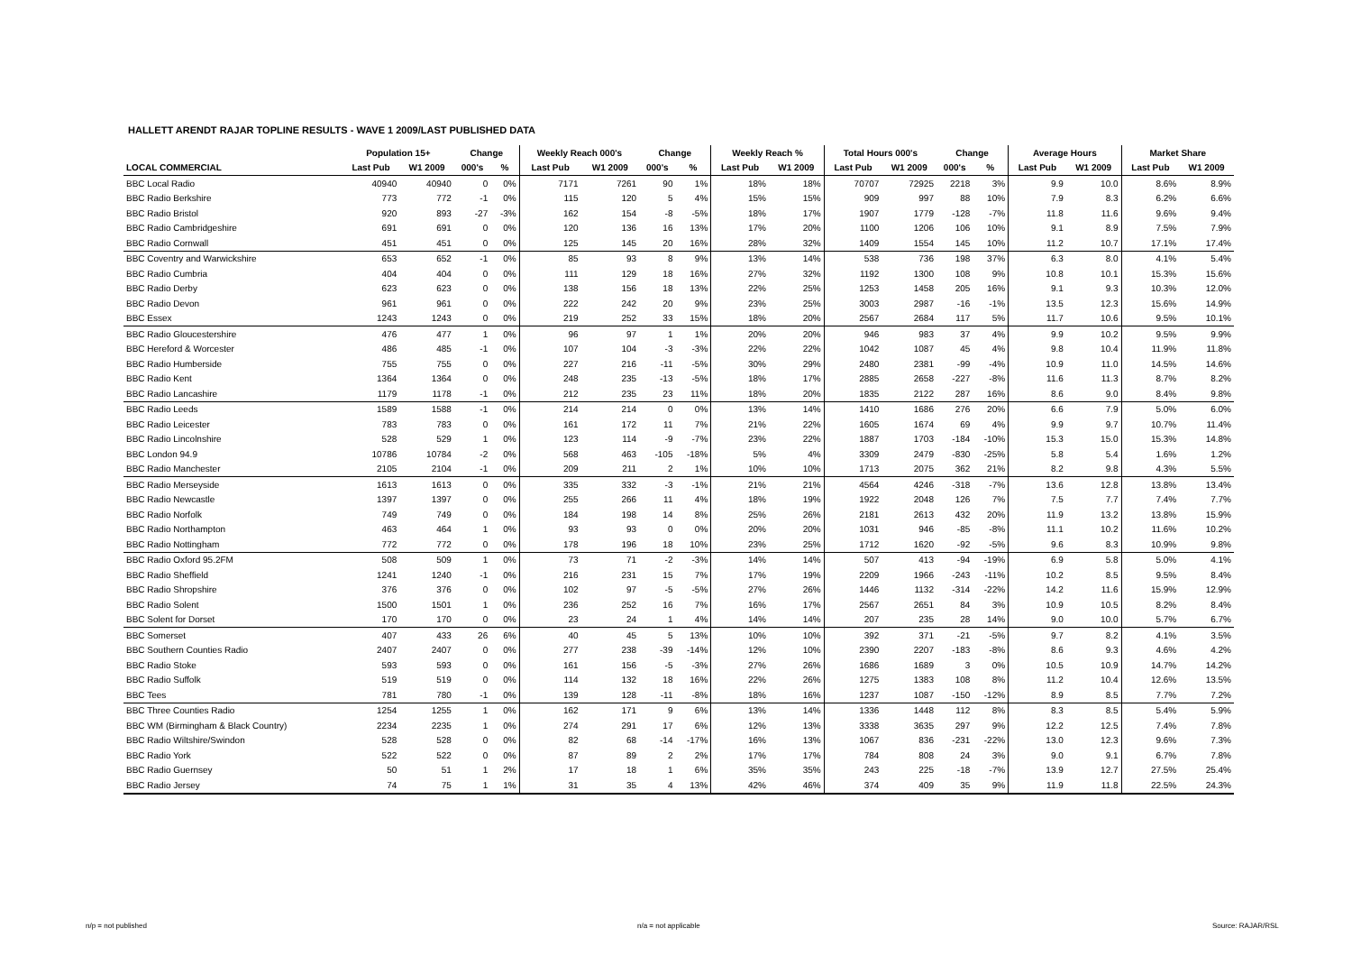HALLETT ARENDT RAJAR TOPLINE RESULTS - WAVE 1 2009/LAST PUBLISHED DATA
| | Population 15+ | | Change | | Weekly Reach 000's | | Change | | Weekly Reach % | | Total Hours 000's | | Change | | Average Hours | | Market Share | |
| --- | --- | --- | --- | --- | --- | --- | --- | --- | --- | --- | --- | --- | --- | --- | --- | --- | --- | --- |
| LOCAL COMMERCIAL | Last Pub | W1 2009 | 000's | % | Last Pub | W1 2009 | 000's | % | Last Pub | W1 2009 | Last Pub | W1 2009 | 000's | % | Last Pub | W1 2009 | Last Pub | W1 2009 |
| BBC Local Radio | 40940 | 40940 | 0 | 0% | 7171 | 7261 | 90 | 1% | 18% | 18% | 70707 | 72925 | 2218 | 3% | 9.9 | 10.0 | 8.6% | 8.9% |
| BBC Radio Berkshire | 773 | 772 | -1 | 0% | 115 | 120 | 5 | 4% | 15% | 15% | 909 | 997 | 88 | 10% | 7.9 | 8.3 | 6.2% | 6.6% |
| BBC Radio Bristol | 920 | 893 | -27 | -3% | 162 | 154 | -8 | -5% | 18% | 17% | 1907 | 1779 | -128 | -7% | 11.8 | 11.6 | 9.6% | 9.4% |
| BBC Radio Cambridgeshire | 691 | 691 | 0 | 0% | 120 | 136 | 16 | 13% | 17% | 20% | 1100 | 1206 | 106 | 10% | 9.1 | 8.9 | 7.5% | 7.9% |
| BBC Radio Cornwall | 451 | 451 | 0 | 0% | 125 | 145 | 20 | 16% | 28% | 32% | 1409 | 1554 | 145 | 10% | 11.2 | 10.7 | 17.1% | 17.4% |
| BBC Coventry and Warwickshire | 653 | 652 | -1 | 0% | 85 | 93 | 8 | 9% | 13% | 14% | 538 | 736 | 198 | 37% | 6.3 | 8.0 | 4.1% | 5.4% |
| BBC Radio Cumbria | 404 | 404 | 0 | 0% | 111 | 129 | 18 | 16% | 27% | 32% | 1192 | 1300 | 108 | 9% | 10.8 | 10.1 | 15.3% | 15.6% |
| BBC Radio Derby | 623 | 623 | 0 | 0% | 138 | 156 | 18 | 13% | 22% | 25% | 1253 | 1458 | 205 | 16% | 9.1 | 9.3 | 10.3% | 12.0% |
| BBC Radio Devon | 961 | 961 | 0 | 0% | 222 | 242 | 20 | 9% | 23% | 25% | 3003 | 2987 | -16 | -1% | 13.5 | 12.3 | 15.6% | 14.9% |
| BBC Essex | 1243 | 1243 | 0 | 0% | 219 | 252 | 33 | 15% | 18% | 20% | 2567 | 2684 | 117 | 5% | 11.7 | 10.6 | 9.5% | 10.1% |
| BBC Radio Gloucestershire | 476 | 477 | 1 | 0% | 96 | 97 | 1 | 1% | 20% | 20% | 946 | 983 | 37 | 4% | 9.9 | 10.2 | 9.5% | 9.9% |
| BBC Hereford & Worcester | 486 | 485 | -1 | 0% | 107 | 104 | -3 | -3% | 22% | 22% | 1042 | 1087 | 45 | 4% | 9.8 | 10.4 | 11.9% | 11.8% |
| BBC Radio Humberside | 755 | 755 | 0 | 0% | 227 | 216 | -11 | -5% | 30% | 29% | 2480 | 2381 | -99 | -4% | 10.9 | 11.0 | 14.5% | 14.6% |
| BBC Radio Kent | 1364 | 1364 | 0 | 0% | 248 | 235 | -13 | -5% | 18% | 17% | 2885 | 2658 | -227 | -8% | 11.6 | 11.3 | 8.7% | 8.2% |
| BBC Radio Lancashire | 1179 | 1178 | -1 | 0% | 212 | 235 | 23 | 11% | 18% | 20% | 1835 | 2122 | 287 | 16% | 8.6 | 9.0 | 8.4% | 9.8% |
| BBC Radio Leeds | 1589 | 1588 | -1 | 0% | 214 | 214 | 0 | 0% | 13% | 14% | 1410 | 1686 | 276 | 20% | 6.6 | 7.9 | 5.0% | 6.0% |
| BBC Radio Leicester | 783 | 783 | 0 | 0% | 161 | 172 | 11 | 7% | 21% | 22% | 1605 | 1674 | 69 | 4% | 9.9 | 9.7 | 10.7% | 11.4% |
| BBC Radio Lincolnshire | 528 | 529 | 1 | 0% | 123 | 114 | -9 | -7% | 23% | 22% | 1887 | 1703 | -184 | -10% | 15.3 | 15.0 | 15.3% | 14.8% |
| BBC London 94.9 | 10786 | 10784 | -2 | 0% | 568 | 463 | -105 | -18% | 5% | 4% | 3309 | 2479 | -830 | -25% | 5.8 | 5.4 | 1.6% | 1.2% |
| BBC Radio Manchester | 2105 | 2104 | -1 | 0% | 209 | 211 | 2 | 1% | 10% | 10% | 1713 | 2075 | 362 | 21% | 8.2 | 9.8 | 4.3% | 5.5% |
| BBC Radio Merseyside | 1613 | 1613 | 0 | 0% | 335 | 332 | -3 | -1% | 21% | 21% | 4564 | 4246 | -318 | -7% | 13.6 | 12.8 | 13.8% | 13.4% |
| BBC Radio Newcastle | 1397 | 1397 | 0 | 0% | 255 | 266 | 11 | 4% | 18% | 19% | 1922 | 2048 | 126 | 7% | 7.5 | 7.7 | 7.4% | 7.7% |
| BBC Radio Norfolk | 749 | 749 | 0 | 0% | 184 | 198 | 14 | 8% | 25% | 26% | 2181 | 2613 | 432 | 20% | 11.9 | 13.2 | 13.8% | 15.9% |
| BBC Radio Northampton | 463 | 464 | 1 | 0% | 93 | 93 | 0 | 0% | 20% | 20% | 1031 | 946 | -85 | -8% | 11.1 | 10.2 | 11.6% | 10.2% |
| BBC Radio Nottingham | 772 | 772 | 0 | 0% | 178 | 196 | 18 | 10% | 23% | 25% | 1712 | 1620 | -92 | -5% | 9.6 | 8.3 | 10.9% | 9.8% |
| BBC Radio Oxford 95.2FM | 508 | 509 | 1 | 0% | 73 | 71 | -2 | -3% | 14% | 14% | 507 | 413 | -94 | -19% | 6.9 | 5.8 | 5.0% | 4.1% |
| BBC Radio Sheffield | 1241 | 1240 | -1 | 0% | 216 | 231 | 15 | 7% | 17% | 19% | 2209 | 1966 | -243 | -11% | 10.2 | 8.5 | 9.5% | 8.4% |
| BBC Radio Shropshire | 376 | 376 | 0 | 0% | 102 | 97 | -5 | -5% | 27% | 26% | 1446 | 1132 | -314 | -22% | 14.2 | 11.6 | 15.9% | 12.9% |
| BBC Radio Solent | 1500 | 1501 | 1 | 0% | 236 | 252 | 16 | 7% | 16% | 17% | 2567 | 2651 | 84 | 3% | 10.9 | 10.5 | 8.2% | 8.4% |
| BBC Solent for Dorset | 170 | 170 | 0 | 0% | 23 | 24 | 1 | 4% | 14% | 14% | 207 | 235 | 28 | 14% | 9.0 | 10.0 | 5.7% | 6.7% |
| BBC Somerset | 407 | 433 | 26 | 6% | 40 | 45 | 5 | 13% | 10% | 10% | 392 | 371 | -21 | -5% | 9.7 | 8.2 | 4.1% | 3.5% |
| BBC Southern Counties Radio | 2407 | 2407 | 0 | 0% | 277 | 238 | -39 | -14% | 12% | 10% | 2390 | 2207 | -183 | -8% | 8.6 | 9.3 | 4.6% | 4.2% |
| BBC Radio Stoke | 593 | 593 | 0 | 0% | 161 | 156 | -5 | -3% | 27% | 26% | 1686 | 1689 | 3 | 0% | 10.5 | 10.9 | 14.7% | 14.2% |
| BBC Radio Suffolk | 519 | 519 | 0 | 0% | 114 | 132 | 18 | 16% | 22% | 26% | 1275 | 1383 | 108 | 8% | 11.2 | 10.4 | 12.6% | 13.5% |
| BBC Tees | 781 | 780 | -1 | 0% | 139 | 128 | -11 | -8% | 18% | 16% | 1237 | 1087 | -150 | -12% | 8.9 | 8.5 | 7.7% | 7.2% |
| BBC Three Counties Radio | 1254 | 1255 | 1 | 0% | 162 | 171 | 9 | 6% | 13% | 14% | 1336 | 1448 | 112 | 8% | 8.3 | 8.5 | 5.4% | 5.9% |
| BBC WM (Birmingham & Black Country) | 2234 | 2235 | 1 | 0% | 274 | 291 | 17 | 6% | 12% | 13% | 3338 | 3635 | 297 | 9% | 12.2 | 12.5 | 7.4% | 7.8% |
| BBC Radio Wiltshire/Swindon | 528 | 528 | 0 | 0% | 82 | 68 | -14 | -17% | 16% | 13% | 1067 | 836 | -231 | -22% | 13.0 | 12.3 | 9.6% | 7.3% |
| BBC Radio York | 522 | 522 | 0 | 0% | 87 | 89 | 2 | 2% | 17% | 17% | 784 | 808 | 24 | 3% | 9.0 | 9.1 | 6.7% | 7.8% |
| BBC Radio Guernsey | 50 | 51 | 1 | 2% | 17 | 18 | 1 | 6% | 35% | 35% | 243 | 225 | -18 | -7% | 13.9 | 12.7 | 27.5% | 25.4% |
| BBC Radio Jersey | 74 | 75 | 1 | 1% | 31 | 35 | 4 | 13% | 42% | 46% | 374 | 409 | 35 | 9% | 11.9 | 11.8 | 22.5% | 24.3% |
n/p = not published n/a = not applicable Source: RAJAR/RSL